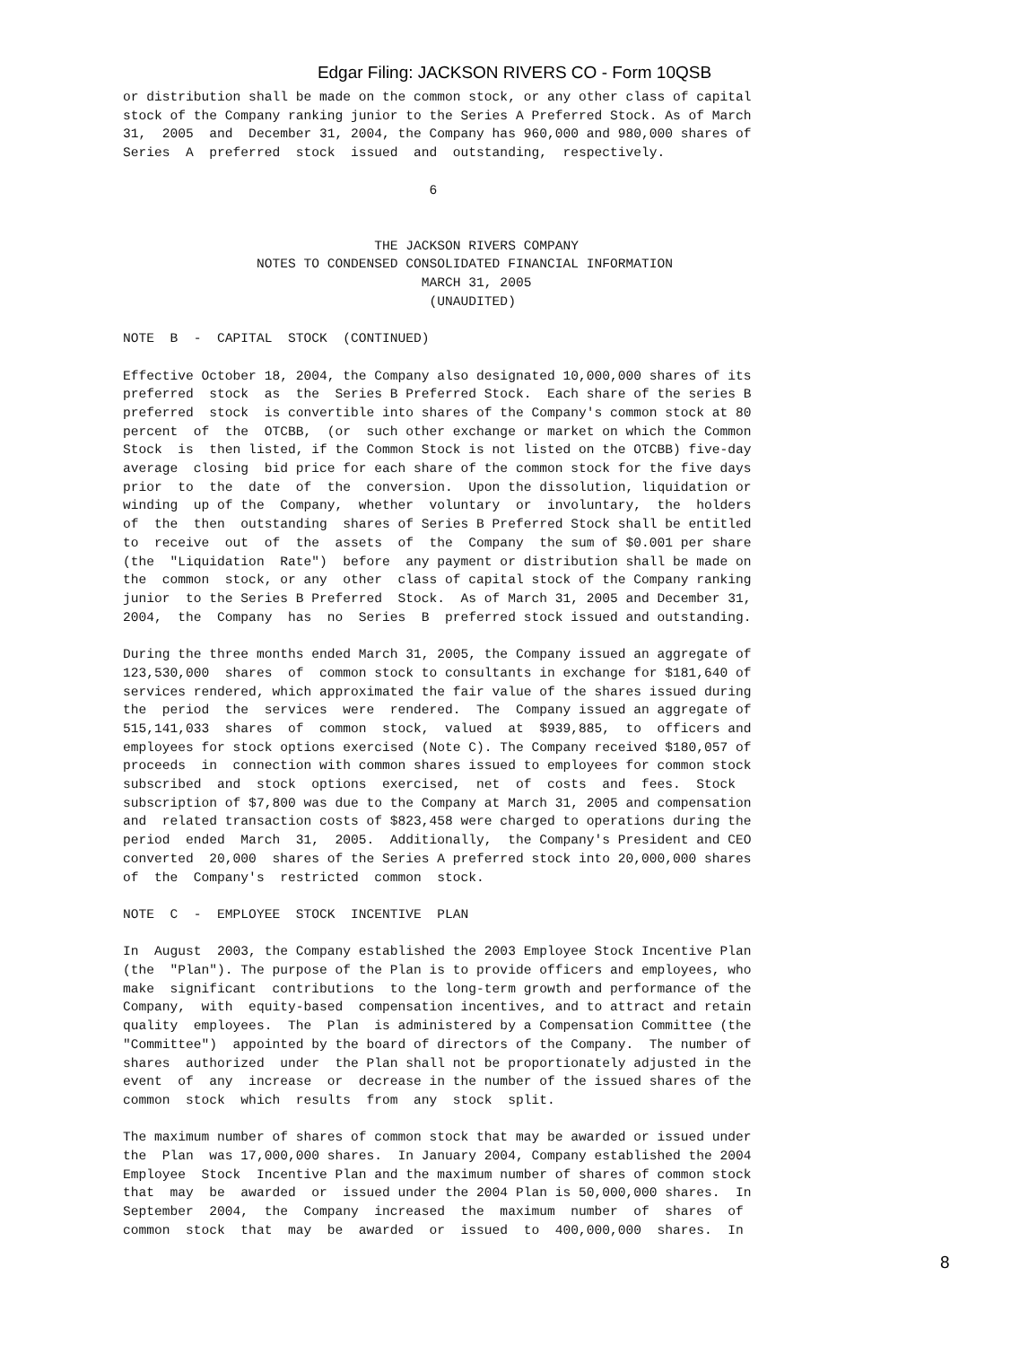Edgar Filing: JACKSON RIVERS CO - Form 10QSB
or distribution shall be made on the common stock, or any other class of capital stock of the Company ranking junior to the Series A Preferred Stock. As of March 31, 2005 and December 31, 2004, the Company has 960,000 and 980,000 shares of Series A preferred stock issued and outstanding, respectively. 6 THE JACKSON RIVERS COMPANY NOTES TO CONDENSED CONSOLIDATED FINANCIAL INFORMATION MARCH 31, 2005 (UNAUDITED) NOTE B - CAPITAL STOCK (CONTINUED) Effective October 18, 2004, the Company also designated 10,000,000 shares of its preferred stock as the Series B Preferred Stock. Each share of the series B preferred stock is convertible into shares of the Company's common stock at 80 percent of the OTCBB, (or such other exchange or market on which the Common Stock is then listed, if the Common Stock is not listed on the OTCBB) five-day average closing bid price for each share of the common stock for the five days prior to the date of the conversion. Upon the dissolution, liquidation or winding up of the Company, whether voluntary or involuntary, the holders of the then outstanding shares of Series B Preferred Stock shall be entitled to receive out of the assets of the Company the sum of $0.001 per share (the "Liquidation Rate") before any payment or distribution shall be made on the common stock, or any other class of capital stock of the Company ranking junior to the Series B Preferred Stock. As of March 31, 2005 and December 31, 2004, the Company has no Series B preferred stock issued and outstanding. During the three months ended March 31, 2005, the Company issued an aggregate of 123,530,000 shares of common stock to consultants in exchange for $181,640 of services rendered, which approximated the fair value of the shares issued during the period the services were rendered. The Company issued an aggregate of 515,141,033 shares of common stock, valued at $939,885, to officers and employees for stock options exercised (Note C). The Company received $180,057 of proceeds in connection with common shares issued to employees for common stock subscribed and stock options exercised, net of costs and fees. Stock subscription of $7,800 was due to the Company at March 31, 2005 and compensation and related transaction costs of $823,458 were charged to operations during the period ended March 31, 2005. Additionally, the Company's President and CEO converted 20,000 shares of the Series A preferred stock into 20,000,000 shares of the Company's restricted common stock. NOTE C - EMPLOYEE STOCK INCENTIVE PLAN In August 2003, the Company established the 2003 Employee Stock Incentive Plan (the "Plan"). The purpose of the Plan is to provide officers and employees, who make significant contributions to the long-term growth and performance of the Company, with equity-based compensation incentives, and to attract and retain quality employees. The Plan is administered by a Compensation Committee (the "Committee") appointed by the board of directors of the Company. The number of shares authorized under the Plan shall not be proportionately adjusted in the event of any increase or decrease in the number of the issued shares of the common stock which results from any stock split. The maximum number of shares of common stock that may be awarded or issued under the Plan was 17,000,000 shares. In January 2004, Company established the 2004 Employee Stock Incentive Plan and the maximum number of shares of common stock that may be awarded or issued under the 2004 Plan is 50,000,000 shares. In September 2004, the Company increased the maximum number of shares of common stock that may be awarded or issued to 400,000,000 shares. In
8